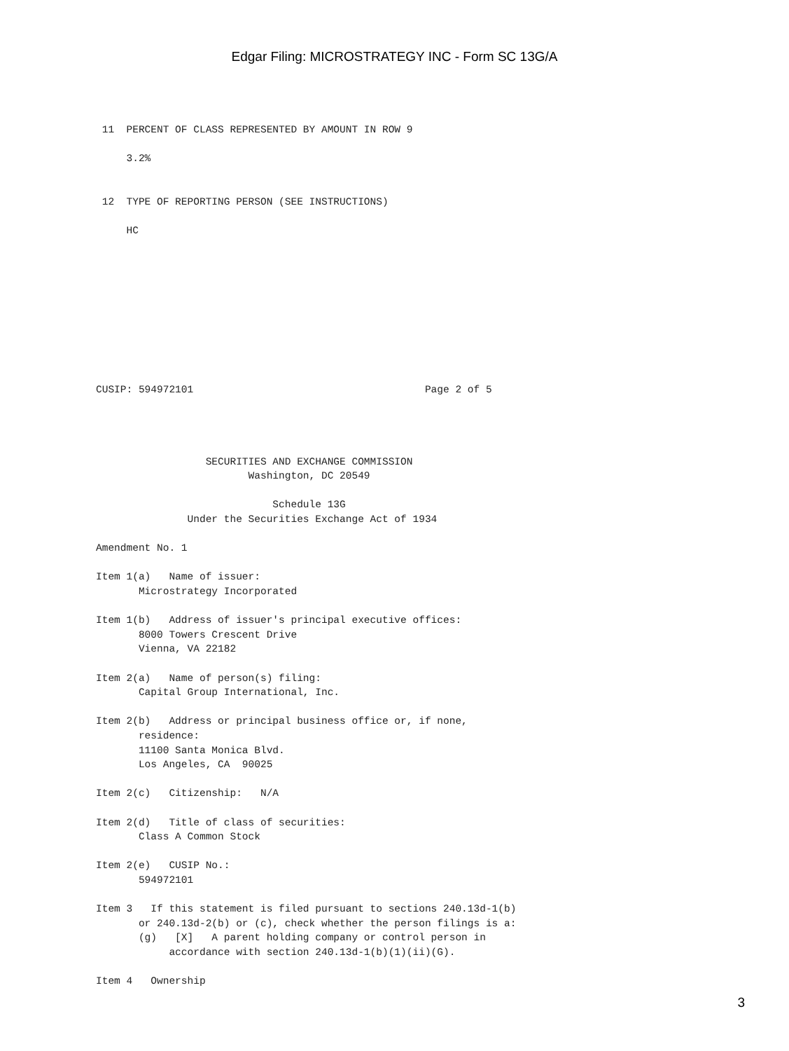Edgar Filing: MICROSTRATEGY INC - Form SC 13G/A
 11  PERCENT OF CLASS REPRESENTED BY AMOUNT IN ROW 9

     3.2%


 12  TYPE OF REPORTING PERSON (SEE INSTRUCTIONS)

     HC










CUSIP: 594972101                                      Page 2 of 5




                  SECURITIES AND EXCHANGE COMMISSION
                         Washington, DC 20549

                             Schedule 13G
               Under the Securities Exchange Act of 1934

Amendment No. 1

Item 1(a)   Name of issuer:
       Microstrategy Incorporated

Item 1(b)   Address of issuer's principal executive offices:
       8000 Towers Crescent Drive
       Vienna, VA 22182

Item 2(a)   Name of person(s) filing:
       Capital Group International, Inc.

Item 2(b)   Address or principal business office or, if none,
       residence:
       11100 Santa Monica Blvd.
       Los Angeles, CA  90025

Item 2(c)   Citizenship:   N/A

Item 2(d)   Title of class of securities:
       Class A Common Stock

Item 2(e)   CUSIP No.:
       594972101

Item 3   If this statement is filed pursuant to sections 240.13d-1(b)
       or 240.13d-2(b) or (c), check whether the person filings is a:
       (g)   [X]   A parent holding company or control person in
            accordance with section 240.13d-1(b)(1)(ii)(G).

Item 4   Ownership
3